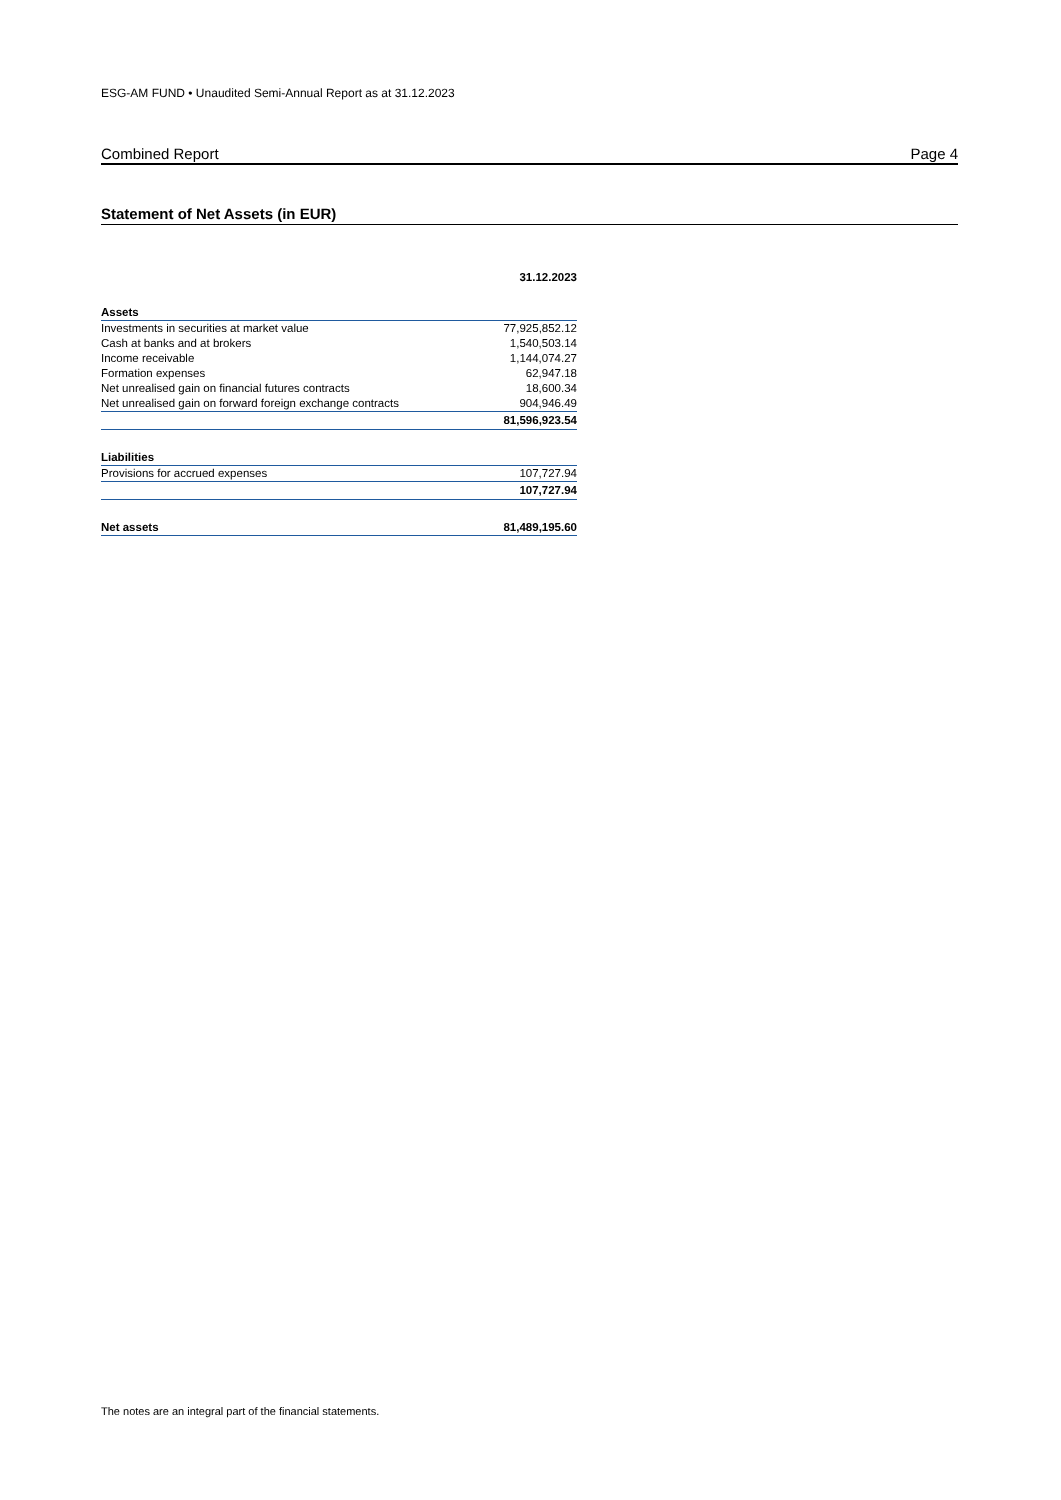ESG-AM FUND • Unaudited Semi-Annual Report as at 31.12.2023
Combined Report Page 4
Statement of Net Assets (in EUR)
| | 31.12.2023 |
| --- | --- |
| Assets | |
| Investments in securities at market value | 77,925,852.12 |
| Cash at banks and at brokers | 1,540,503.14 |
| Income receivable | 1,144,074.27 |
| Formation expenses | 62,947.18 |
| Net unrealised gain on financial futures contracts | 18,600.34 |
| Net unrealised gain on forward foreign exchange contracts | 904,946.49 |
| | 81,596,923.54 |
| Liabilities | |
| Provisions for accrued expenses | 107,727.94 |
| | 107,727.94 |
| Net assets | 81,489,195.60 |
The notes are an integral part of the financial statements.